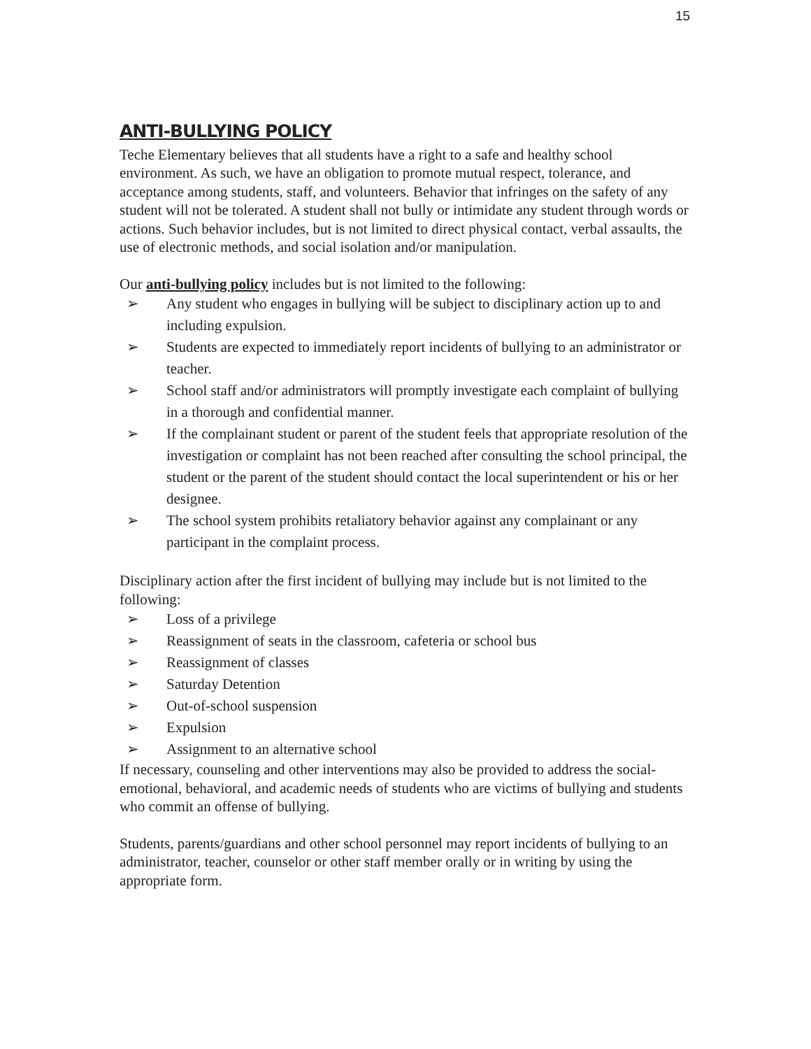15
ANTI-BULLYING POLICY
Teche Elementary believes that all students have a right to a safe and healthy school environment. As such, we have an obligation to promote mutual respect, tolerance, and acceptance among students, staff, and volunteers. Behavior that infringes on the safety of any student will not be tolerated. A student shall not bully or intimidate any student through words or actions. Such behavior includes, but is not limited to direct physical contact, verbal assaults, the use of electronic methods, and social isolation and/or manipulation.
Our anti-bullying policy includes but is not limited to the following:
➢ Any student who engages in bullying will be subject to disciplinary action up to and including expulsion.
➢ Students are expected to immediately report incidents of bullying to an administrator or teacher.
➢ School staff and/or administrators will promptly investigate each complaint of bullying in a thorough and confidential manner.
➢ If the complainant student or parent of the student feels that appropriate resolution of the investigation or complaint has not been reached after consulting the school principal, the student or the parent of the student should contact the local superintendent or his or her designee.
➢ The school system prohibits retaliatory behavior against any complainant or any participant in the complaint process.
Disciplinary action after the first incident of bullying may include but is not limited to the following:
➢ Loss of a privilege
➢ Reassignment of seats in the classroom, cafeteria or school bus
➢ Reassignment of classes
➢ Saturday Detention
➢ Out-of-school suspension
➢ Expulsion
➢ Assignment to an alternative school
If necessary, counseling and other interventions may also be provided to address the social-emotional, behavioral, and academic needs of students who are victims of bullying and students who commit an offense of bullying.
Students, parents/guardians and other school personnel may report incidents of bullying to an administrator, teacher, counselor or other staff member orally or in writing by using the appropriate form.